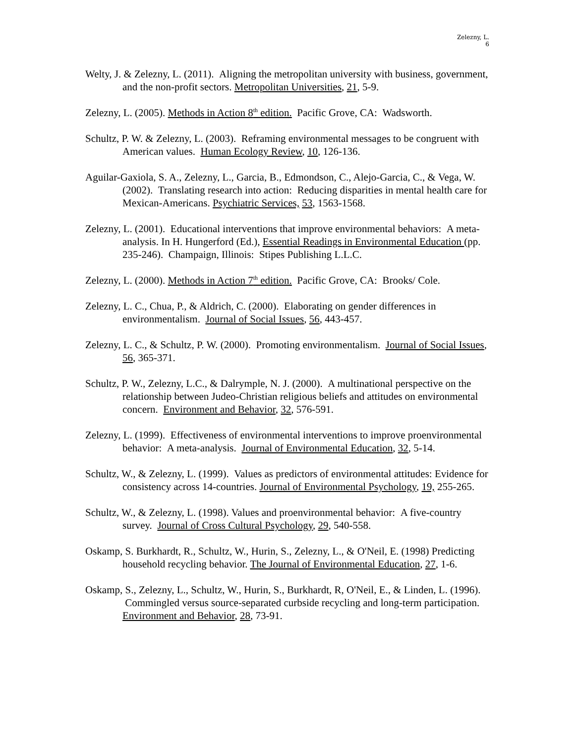Zelezny, L.
6
Welty, J. & Zelezny, L. (2011). Aligning the metropolitan university with business, government, and the non-profit sectors. Metropolitan Universities, 21, 5-9.
Zelezny, L. (2005). Methods in Action 8<sup>th</sup> edition. Pacific Grove, CA: Wadsworth.
Schultz, P. W. & Zelezny, L. (2003). Reframing environmental messages to be congruent with American values. Human Ecology Review, 10, 126-136.
Aguilar-Gaxiola, S. A., Zelezny, L., Garcia, B., Edmondson, C., Alejo-Garcia, C., & Vega, W. (2002). Translating research into action: Reducing disparities in mental health care for Mexican-Americans. Psychiatric Services, 53, 1563-1568.
Zelezny, L. (2001). Educational interventions that improve environmental behaviors: A meta-analysis. In H. Hungerford (Ed.), Essential Readings in Environmental Education (pp. 235-246). Champaign, Illinois: Stipes Publishing L.L.C.
Zelezny, L. (2000). Methods in Action 7<sup>th</sup> edition. Pacific Grove, CA: Brooks/ Cole.
Zelezny, L. C., Chua, P., & Aldrich, C. (2000). Elaborating on gender differences in environmentalism. Journal of Social Issues, 56, 443-457.
Zelezny, L. C., & Schultz, P. W. (2000). Promoting environmentalism. Journal of Social Issues, 56, 365-371.
Schultz, P. W., Zelezny, L.C., & Dalrymple, N. J. (2000). A multinational perspective on the relationship between Judeo-Christian religious beliefs and attitudes on environmental concern. Environment and Behavior, 32, 576-591.
Zelezny, L. (1999). Effectiveness of environmental interventions to improve proenvironmental behavior: A meta-analysis. Journal of Environmental Education, 32, 5-14.
Schultz, W., & Zelezny, L. (1999). Values as predictors of environmental attitudes: Evidence for consistency across 14-countries. Journal of Environmental Psychology, 19, 255-265.
Schultz, W., & Zelezny, L. (1998). Values and proenvironmental behavior: A five-country survey. Journal of Cross Cultural Psychology, 29, 540-558.
Oskamp, S. Burkhardt, R., Schultz, W., Hurin, S., Zelezny, L., & O'Neil, E. (1998) Predicting household recycling behavior. The Journal of Environmental Education, 27, 1-6.
Oskamp, S., Zelezny, L., Schultz, W., Hurin, S., Burkhardt, R, O'Neil, E., & Linden, L. (1996). Commingled versus source-separated curbside recycling and long-term participation. Environment and Behavior, 28, 73-91.